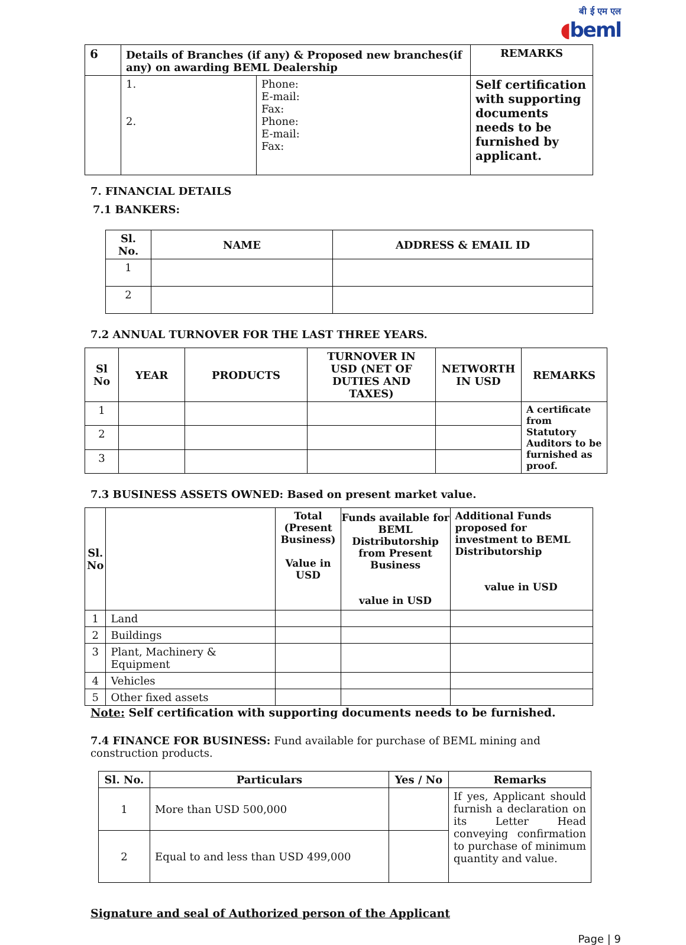बी ई एम एल
◖beml
| 6 | Details of Branches (if any) & Proposed new branches(if any) on awarding BEML Dealership | | REMARKS |
| | 1. 2. | Phone: E-mail: Fax: Phone: E-mail: Fax: | Self certification with supporting documents needs to be furnished by applicant. |
7. FINANCIAL DETAILS
7.1 BANKERS:
| Sl. No. | NAME | ADDRESS & EMAIL ID |
| --- | --- | --- |
| 1 | | |
| 2 | | |
7.2 ANNUAL TURNOVER FOR THE LAST THREE YEARS.
| Sl No | YEAR | PRODUCTS | TURNOVER IN USD (NET OF DUTIES AND TAXES) | NETWORTH IN USD | REMARKS |
| --- | --- | --- | --- | --- | --- |
| 1 | | | | | A certificate from Statutory Auditors to be furnished as proof. |
| 2 | | | | | |
| 3 | | | | | |
7.3 BUSINESS ASSETS OWNED: Based on present market value.
| Sl. No | | Total (Present Business) Value in USD | Funds available for BEML Distributorship from Present Business value in USD | Additional Funds proposed for investment to BEML Distributorship value in USD |
| --- | --- | --- | --- | --- |
| 1 | Land | | | |
| 2 | Buildings | | | |
| 3 | Plant, Machinery & Equipment | | | |
| 4 | Vehicles | | | |
| 5 | Other fixed assets | | | |
Note: Self certification with supporting documents needs to be furnished.
7.4 FINANCE FOR BUSINESS: Fund available for purchase of BEML mining and construction products.
| Sl. No. | Particulars | Yes / No | Remarks |
| --- | --- | --- | --- |
| 1 | More than USD 500,000 | | If yes, Applicant should furnish a declaration on its Letter Head conveying confirmation to purchase of minimum quantity and value. |
| 2 | Equal to and less than USD 499,000 | | |
Signature and seal of Authorized person of the Applicant
Page | 9